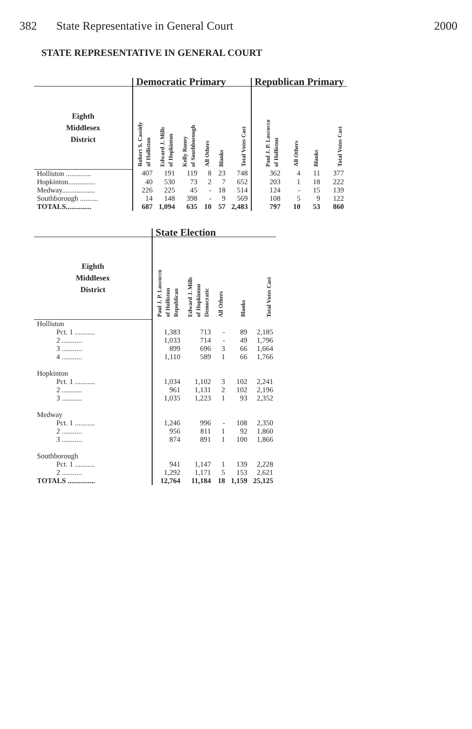382 State Representative in General Court 2000
STATE REPRESENTATIVE IN GENERAL COURT
| | Democratic Primary | | | | | | Republican Primary | | | |
| --- | --- | --- | --- | --- | --- | --- | --- | --- | --- | --- |
| Eighth Middlesex District | Robert S. Cassidy of Holliston | Edward J. Mills of Hopkinton | Kelly Roney of Southborough | All Others | Blanks | Total Votes Cast | Paul J. P. Loscocco of Holliston | All Others | Blanks | Total Votes Cast |
| Holliston .............. | 407 | 191 | 119 | 8 | 23 | 748 | 362 | 4 | 11 | 377 |
| Hopkinton............... | 40 | 530 | 73 | 2 | 7 | 652 | 203 | 1 | 18 | 222 |
| Medway.................. | 226 | 225 | 45 | - | 18 | 514 | 124 | - | 15 | 139 |
| Southborough .......... | 14 | 148 | 398 | - | 9 | 569 | 108 | 5 | 9 | 122 |
| TOTALS.............. | 687 | 1,094 | 635 | 10 | 57 | 2,483 | 797 | 10 | 53 | 860 |
| | State Election | | | | |
| --- | --- | --- | --- | --- | --- |
| Eighth Middlesex District | Paul J. P. Loscocco of Holliston Republican | Edward J. Mills of Hopkinton Democratic | All Others | Blanks | Total Votes Cast |
| Holliston | | | | | |
| Pct. 1 ........... | 1,383 | 713 | - | 89 | 2,185 |
| 2 ........... | 1,033 | 714 | - | 49 | 1,796 |
| 3 ........... | 899 | 696 | 3 | 66 | 1,664 |
| 4 ........... | 1,110 | 589 | 1 | 66 | 1,766 |
| Hopkinton | | | | | |
| Pct. 1 ........... | 1,034 | 1,102 | 3 | 102 | 2,241 |
| 2 ........... | 961 | 1,131 | 2 | 102 | 2,196 |
| 3 ........... | 1,035 | 1,223 | 1 | 93 | 2,352 |
| Medway | | | | | |
| Pct. 1 ........... | 1,246 | 996 | - | 108 | 2,350 |
| 2 ........... | 956 | 811 | 1 | 92 | 1,860 |
| 3 ........... | 874 | 891 | 1 | 100 | 1,866 |
| Southborough | | | | | |
| Pct. 1 ........... | 941 | 1,147 | 1 | 139 | 2,228 |
| 2 ........... | 1,292 | 1,171 | 5 | 153 | 2,621 |
| TOTALS ............... | 12,764 | 11,184 | 18 | 1,159 | 25,125 |